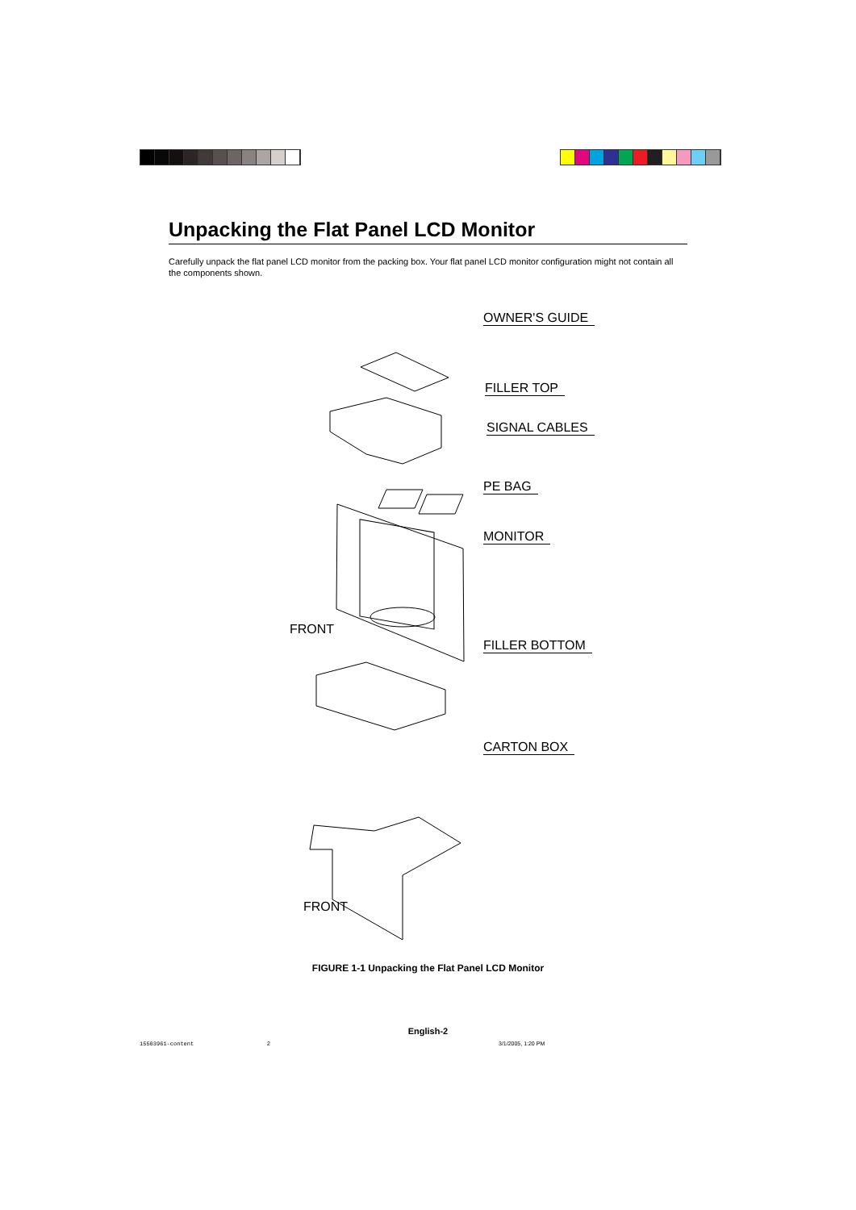Unpacking the Flat Panel LCD Monitor
Carefully unpack the flat panel LCD monitor from the packing box. Your flat panel LCD monitor configuration might not contain all the components shown.
OWNER'S GUIDE
FILLER TOP
SIGNAL CABLES
PE BAG
MONITOR
FRONT
FILLER BOTTOM
CARTON BOX
FRONT
FIGURE 1-1 Unpacking the Flat Panel LCD Monitor
English-2
15503961-content 2 3/1/2005, 1:20 PM